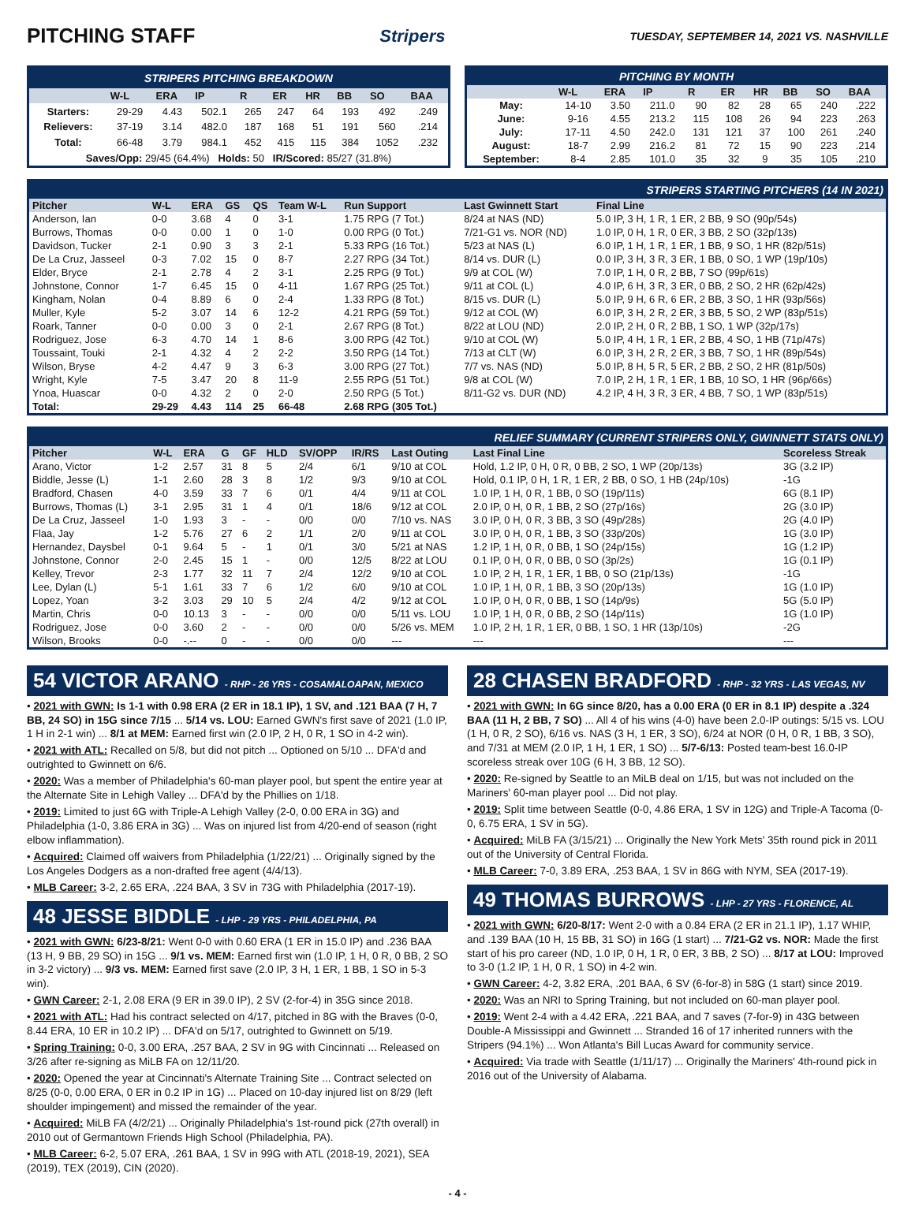PITCHING STAFF
Stripers TUESDAY, SEPTEMBER 14, 2021 VS. NASHVILLE
| STRIPERS PITCHING BREAKDOWN | | | | | | | | | |
| | W-L | ERA | IP | R | ER | HR | BB | SO | BAA |
| Starters: | 29-29 | 4.43 | 502.1 | 265 | 247 | 64 | 193 | 492 | .249 |
| Relievers: | 37-19 | 3.14 | 482.0 | 187 | 168 | 51 | 191 | 560 | .214 |
| Total: | 66-48 | 3.79 | 984.1 | 452 | 415 | 115 | 384 | 1052 | .232 |
| Saves/Opp: 29/45 (64.4%) Holds: 50 IR/Scored: 85/27 (31.8%) | | | | | | | | | |
| PITCHING BY MONTH | | | | | | | | | |
| | W-L | ERA | IP | R | ER | HR | BB | SO | BAA |
| May: | 14-10 | 3.50 | 211.0 | 90 | 82 | 28 | 65 | 240 | .222 |
| June: | 9-16 | 4.55 | 213.2 | 115 | 108 | 26 | 94 | 223 | .263 |
| July: | 17-11 | 4.50 | 242.0 | 131 | 121 | 37 | 100 | 261 | .240 |
| August: | 18-7 | 2.99 | 216.2 | 81 | 72 | 15 | 90 | 223 | .214 |
| September: | 8-4 | 2.85 | 101.0 | 35 | 32 | 9 | 35 | 105 | .210 |
| STRIPERS STARTING PITCHERS (14 IN 2021) | | | | | | | | |
| Pitcher | W-L | ERA | GS | QS | Team W-L | Run Support | Last Gwinnett Start | Final Line |
| Anderson, Ian | 0-0 | 3.68 | 4 | 0 | 3-1 | 1.75 RPG (7 Tot.) | 8/24 at NAS (ND) | 5.0 IP, 3 H, 1 R, 1 ER, 2 BB, 9 SO (90p/54s) |
| Burrows, Thomas | 0-0 | 0.00 | 1 | 0 | 1-0 | 0.00 RPG (0 Tot.) | 7/21-G1 vs. NOR (ND) | 1.0 IP, 0 H, 1 R, 0 ER, 3 BB, 2 SO (32p/13s) |
| Davidson, Tucker | 2-1 | 0.90 | 3 | 3 | 2-1 | 5.33 RPG (16 Tot.) | 5/23 at NAS (L) | 6.0 IP, 1 H, 1 R, 1 ER, 1 BB, 9 SO, 1 HR (82p/51s) |
| De La Cruz, Jasseel | 0-3 | 7.02 | 15 | 0 | 8-7 | 2.27 RPG (34 Tot.) | 8/14 vs. DUR (L) | 0.0 IP, 3 H, 3 R, 3 ER, 1 BB, 0 SO, 1 WP (19p/10s) |
| Elder, Bryce | 2-1 | 2.78 | 4 | 2 | 3-1 | 2.25 RPG (9 Tot.) | 9/9 at COL (W) | 7.0 IP, 1 H, 0 R, 2 BB, 7 SO (99p/61s) |
| Johnstone, Connor | 1-7 | 6.45 | 15 | 0 | 4-11 | 1.67 RPG (25 Tot.) | 9/11 at COL (L) | 4.0 IP, 6 H, 3 R, 3 ER, 0 BB, 2 SO, 2 HR (62p/42s) |
| Kingham, Nolan | 0-4 | 8.89 | 6 | 0 | 2-4 | 1.33 RPG (8 Tot.) | 8/15 vs. DUR (L) | 5.0 IP, 9 H, 6 R, 6 ER, 2 BB, 3 SO, 1 HR (93p/56s) |
| Muller, Kyle | 5-2 | 3.07 | 14 | 6 | 12-2 | 4.21 RPG (59 Tot.) | 9/12 at COL (W) | 6.0 IP, 3 H, 2 R, 2 ER, 3 BB, 5 SO, 2 WP (83p/51s) |
| Roark, Tanner | 0-0 | 0.00 | 3 | 0 | 2-1 | 2.67 RPG (8 Tot.) | 8/22 at LOU (ND) | 2.0 IP, 2 H, 0 R, 2 BB, 1 SO, 1 WP (32p/17s) |
| Rodriguez, Jose | 6-3 | 4.70 | 14 | 1 | 8-6 | 3.00 RPG (42 Tot.) | 9/10 at COL (W) | 5.0 IP, 4 H, 1 R, 1 ER, 2 BB, 4 SO, 1 HB (71p/47s) |
| Toussaint, Touki | 2-1 | 4.32 | 4 | 2 | 2-2 | 3.50 RPG (14 Tot.) | 7/13 at CLT (W) | 6.0 IP, 3 H, 2 R, 2 ER, 3 BB, 7 SO, 1 HR (89p/54s) |
| Wilson, Bryse | 4-2 | 4.47 | 9 | 3 | 6-3 | 3.00 RPG (27 Tot.) | 7/7 vs. NAS (ND) | 5.0 IP, 8 H, 5 R, 5 ER, 2 BB, 2 SO, 2 HR (81p/50s) |
| Wright, Kyle | 7-5 | 3.47 | 20 | 8 | 11-9 | 2.55 RPG (51 Tot.) | 9/8 at COL (W) | 7.0 IP, 2 H, 1 R, 1 ER, 1 BB, 10 SO, 1 HR (96p/66s) |
| Ynoa, Huascar | 0-0 | 4.32 | 2 | 0 | 2-0 | 2.50 RPG (5 Tot.) | 8/11-G2 vs. DUR (ND) | 4.2 IP, 4 H, 3 R, 3 ER, 4 BB, 7 SO, 1 WP (83p/51s) |
| Total: | 29-29 | 4.43 | 114 | 25 | 66-48 | 2.68 RPG (305 Tot.) | | |
| RELIEF SUMMARY (CURRENT STRIPERS ONLY, GWINNETT STATS ONLY) | | | | | | | | | | |
| Pitcher | W-L | ERA | G | GF | HLD | SV/OPP | IR/RS | Last Outing | Last Final Line | Scoreless Streak |
| Arano, Victor | 1-2 | 2.57 | 31 | 8 | 5 | 2/4 | 6/1 | 9/10 at COL | Hold, 1.2 IP, 0 H, 0 R, 0 BB, 2 SO, 1 WP (20p/13s) | 3G (3.2 IP) |
| Biddle, Jesse (L) | 1-1 | 2.60 | 28 | 3 | 8 | 1/2 | 9/3 | 9/10 at COL | Hold, 0.1 IP, 0 H, 1 R, 1 ER, 2 BB, 0 SO, 1 HB (24p/10s) | -1G |
| Bradford, Chasen | 4-0 | 3.59 | 33 | 7 | 6 | 0/1 | 4/4 | 9/11 at COL | 1.0 IP, 1 H, 0 R, 1 BB, 0 SO (19p/11s) | 6G (8.1 IP) |
| Burrows, Thomas (L) | 3-1 | 2.95 | 31 | 1 | 4 | 0/1 | 18/6 | 9/12 at COL | 2.0 IP, 0 H, 0 R, 1 BB, 2 SO (27p/16s) | 2G (3.0 IP) |
| De La Cruz, Jasseel | 1-0 | 1.93 | 3 | - | - | 0/0 | 0/0 | 7/10 vs. NAS | 3.0 IP, 0 H, 0 R, 3 BB, 3 SO (49p/28s) | 2G (4.0 IP) |
| Flaa, Jay | 1-2 | 5.76 | 27 | 6 | 2 | 1/1 | 2/0 | 9/11 at COL | 3.0 IP, 0 H, 0 R, 1 BB, 3 SO (33p/20s) | 1G (3.0 IP) |
| Hernandez, Daysbel | 0-1 | 9.64 | 5 | - | 1 | 0/1 | 3/0 | 5/21 at NAS | 1.2 IP, 1 H, 0 R, 0 BB, 1 SO (24p/15s) | 1G (1.2 IP) |
| Johnstone, Connor | 2-0 | 2.45 | 15 | 1 | - | 0/0 | 12/5 | 8/22 at LOU | 0.1 IP, 0 H, 0 R, 0 BB, 0 SO (3p/2s) | 1G (0.1 IP) |
| Kelley, Trevor | 2-3 | 1.77 | 32 | 11 | 7 | 2/4 | 12/2 | 9/10 at COL | 1.0 IP, 2 H, 1 R, 1 ER, 1 BB, 0 SO (21p/13s) | -1G |
| Lee, Dylan (L) | 5-1 | 1.61 | 33 | 7 | 6 | 1/2 | 6/0 | 9/10 at COL | 1.0 IP, 1 H, 0 R, 1 BB, 3 SO (20p/13s) | 1G (1.0 IP) |
| Lopez, Yoan | 3-2 | 3.03 | 29 | 10 | 5 | 2/4 | 4/2 | 9/12 at COL | 1.0 IP, 0 H, 0 R, 0 BB, 1 SO (14p/9s) | 5G (5.0 IP) |
| Martin, Chris | 0-0 | 10.13 | 3 | - | - | 0/0 | 0/0 | 5/11 vs. LOU | 1.0 IP, 1 H, 0 R, 0 BB, 2 SO (14p/11s) | 1G (1.0 IP) |
| Rodriguez, Jose | 0-0 | 3.60 | 2 | - | - | 0/0 | 0/0 | 5/26 vs. MEM | 1.0 IP, 2 H, 1 R, 1 ER, 0 BB, 1 SO, 1 HR (13p/10s) | -2G |
| Wilson, Brooks | 0-0 | -.-- | 0 | - | - | 0/0 | 0/0 | --- | --- | --- |
54 VICTOR ARANO - RHP - 26 YRS - COSAMALOAPAN, MEXICO
• 2021 with GWN: Is 1-1 with 0.98 ERA (2 ER in 18.1 IP), 1 SV, and .121 BAA (7 H, 7 BB, 24 SO) in 15G since 7/15 ... 5/14 vs. LOU: Earned GWN's first save of 2021 (1.0 IP, 1 H in 2-1 win) ... 8/1 at MEM: Earned first win (2.0 IP, 2 H, 0 R, 1 SO in 4-2 win).
• 2021 with ATL: Recalled on 5/8, but did not pitch ... Optioned on 5/10 ... DFA'd and outrighted to Gwinnett on 6/6.
• 2020: Was a member of Philadelphia's 60-man player pool, but spent the entire year at the Alternate Site in Lehigh Valley ... DFA'd by the Phillies on 1/18.
• 2019: Limited to just 6G with Triple-A Lehigh Valley (2-0, 0.00 ERA in 3G) and Philadelphia (1-0, 3.86 ERA in 3G) ... Was on injured list from 4/20-end of season (right elbow inflammation).
• Acquired: Claimed off waivers from Philadelphia (1/22/21) ... Originally signed by the Los Angeles Dodgers as a non-drafted free agent (4/4/13).
• MLB Career: 3-2, 2.65 ERA, .224 BAA, 3 SV in 73G with Philadelphia (2017-19).
48 JESSE BIDDLE - LHP - 29 YRS - PHILADELPHIA, PA
• 2021 with GWN: 6/23-8/21: Went 0-0 with 0.60 ERA (1 ER in 15.0 IP) and .236 BAA (13 H, 9 BB, 29 SO) in 15G ... 9/1 vs. MEM: Earned first win (1.0 IP, 1 H, 0 R, 0 BB, 2 SO in 3-2 victory) ... 9/3 vs. MEM: Earned first save (2.0 IP, 3 H, 1 ER, 1 BB, 1 SO in 5-3 win).
• GWN Career: 2-1, 2.08 ERA (9 ER in 39.0 IP), 2 SV (2-for-4) in 35G since 2018.
• 2021 with ATL: Had his contract selected on 4/17, pitched in 8G with the Braves (0-0, 8.44 ERA, 10 ER in 10.2 IP) ... DFA'd on 5/17, outrighted to Gwinnett on 5/19.
• Spring Training: 0-0, 3.00 ERA, .257 BAA, 2 SV in 9G with Cincinnati ... Released on 3/26 after re-signing as MiLB FA on 12/11/20.
• 2020: Opened the year at Cincinnati's Alternate Training Site ... Contract selected on 8/25 (0-0, 0.00 ERA, 0 ER in 0.2 IP in 1G) ... Placed on 10-day injured list on 8/29 (left shoulder impingement) and missed the remainder of the year.
• Acquired: MiLB FA (4/2/21) ... Originally Philadelphia's 1st-round pick (27th overall) in 2010 out of Germantown Friends High School (Philadelphia, PA).
• MLB Career: 6-2, 5.07 ERA, .261 BAA, 1 SV in 99G with ATL (2018-19, 2021), SEA (2019), TEX (2019), CIN (2020).
28 CHASEN BRADFORD - RHP - 32 YRS - LAS VEGAS, NV
• 2021 with GWN: In 6G since 8/20, has a 0.00 ERA (0 ER in 8.1 IP) despite a .324 BAA (11 H, 2 BB, 7 SO) ... All 4 of his wins (4-0) have been 2.0-IP outings: 5/15 vs. LOU (1 H, 0 R, 2 SO), 6/16 vs. NAS (3 H, 1 ER, 3 SO), 6/24 at NOR (0 H, 0 R, 1 BB, 3 SO), and 7/31 at MEM (2.0 IP, 1 H, 1 ER, 1 SO) ... 5/7-6/13: Posted team-best 16.0-IP scoreless streak over 10G (6 H, 3 BB, 12 SO).
• 2020: Re-signed by Seattle to an MiLB deal on 1/15, but was not included on the Mariners' 60-man player pool ... Did not play.
• 2019: Split time between Seattle (0-0, 4.86 ERA, 1 SV in 12G) and Triple-A Tacoma (0-0, 6.75 ERA, 1 SV in 5G).
• Acquired: MiLB FA (3/15/21) ... Originally the New York Mets' 35th round pick in 2011 out of the University of Central Florida.
• MLB Career: 7-0, 3.89 ERA, .253 BAA, 1 SV in 86G with NYM, SEA (2017-19).
49 THOMAS BURROWS - LHP - 27 YRS - FLORENCE, AL
• 2021 with GWN: 6/20-8/17: Went 2-0 with a 0.84 ERA (2 ER in 21.1 IP), 1.17 WHIP, and .139 BAA (10 H, 15 BB, 31 SO) in 16G (1 start) ... 7/21-G2 vs. NOR: Made the first start of his pro career (ND, 1.0 IP, 0 H, 1 R, 0 ER, 3 BB, 2 SO) ... 8/17 at LOU: Improved to 3-0 (1.2 IP, 1 H, 0 R, 1 SO) in 4-2 win.
• GWN Career: 4-2, 3.82 ERA, .201 BAA, 6 SV (6-for-8) in 58G (1 start) since 2019.
• 2020: Was an NRI to Spring Training, but not included on 60-man player pool.
• 2019: Went 2-4 with a 4.42 ERA, .221 BAA, and 7 saves (7-for-9) in 43G between Double-A Mississippi and Gwinnett ... Stranded 16 of 17 inherited runners with the Stripers (94.1%) ... Won Atlanta's Bill Lucas Award for community service.
• Acquired: Via trade with Seattle (1/11/17) ... Originally the Mariners' 4th-round pick in 2016 out of the University of Alabama.
- 4 -